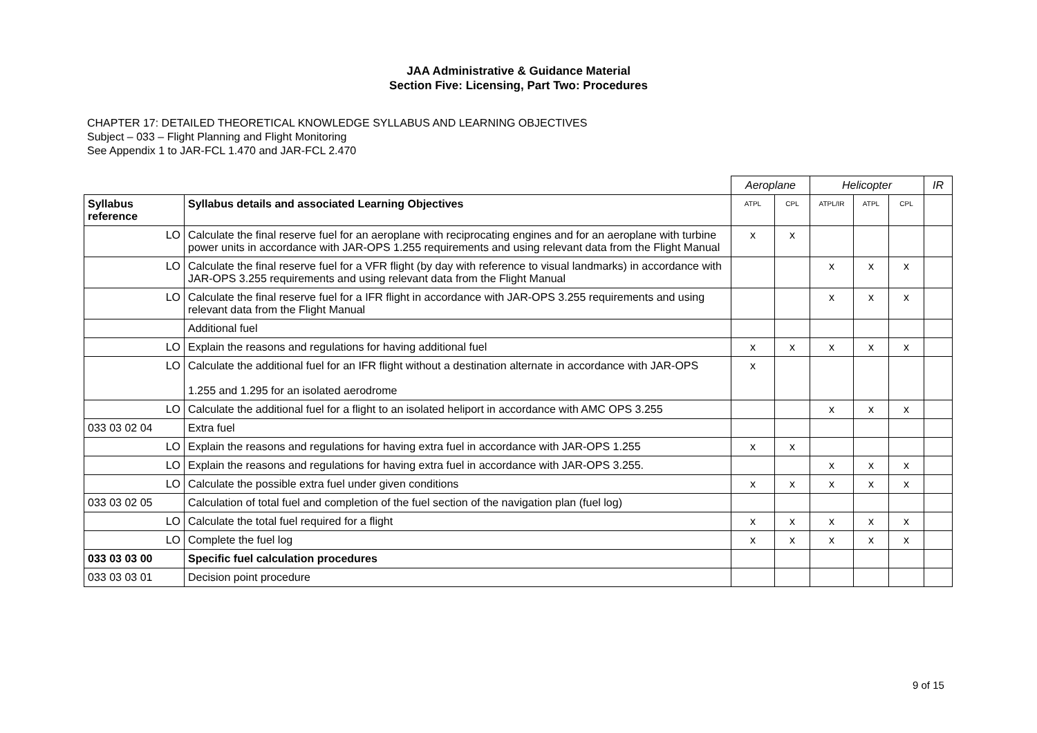JAA Administrative & Guidance Material
Section Five: Licensing, Part Two: Procedures
CHAPTER 17: DETAILED THEORETICAL KNOWLEDGE SYLLABUS AND LEARNING OBJECTIVES
Subject – 033 – Flight Planning and Flight Monitoring
See Appendix 1 to JAR-FCL 1.470 and JAR-FCL 2.470
| | | Aeroplane | | Helicopter | | | IR |
| Syllabus reference | Syllabus details and associated Learning Objectives | ATPL | CPL | ATPL/IR | ATPL | CPL | |
| LO | Calculate the final reserve fuel for an aeroplane with reciprocating engines and for an aeroplane with turbine power units in accordance with JAR-OPS 1.255 requirements and using relevant data from the Flight Manual | x | x | | | | |
| LO | Calculate the final reserve fuel for a VFR flight (by day with reference to visual landmarks) in accordance with JAR-OPS 3.255 requirements and using relevant data from the Flight Manual | | | x | x | x | |
| LO | Calculate the final reserve fuel for a IFR flight in accordance with JAR-OPS 3.255 requirements and using relevant data from the Flight Manual | | | x | x | x | |
| | Additional fuel | | | | | | |
| LO | Explain the reasons and regulations for having additional fuel | x | x | x | x | x | |
| LO | Calculate the additional fuel for an IFR flight without a destination alternate in accordance with JAR-OPS 1.255 and 1.295 for an isolated aerodrome | x | | | | | |
| LO | Calculate the additional fuel for a flight to an isolated heliport in accordance with AMC OPS 3.255 | | | x | x | x | |
| 033 03 02 04 | Extra fuel | | | | | | |
| LO | Explain the reasons and regulations for having extra fuel in accordance with JAR-OPS 1.255 | x | x | | | | |
| LO | Explain the reasons and regulations for having extra fuel in accordance with JAR-OPS 3.255. | | | x | x | x | |
| LO | Calculate the possible extra fuel under given conditions | x | x | x | x | x | |
| 033 03 02 05 | Calculation of total fuel and completion of the fuel section of the navigation plan (fuel log) | | | | | | |
| LO | Calculate the total fuel required for a flight | x | x | x | x | x | |
| LO | Complete the fuel log | x | x | x | x | x | |
| 033 03 03 00 | Specific fuel calculation procedures | | | | | | |
| 033 03 03 01 | Decision point procedure | | | | | | |
9 of 15